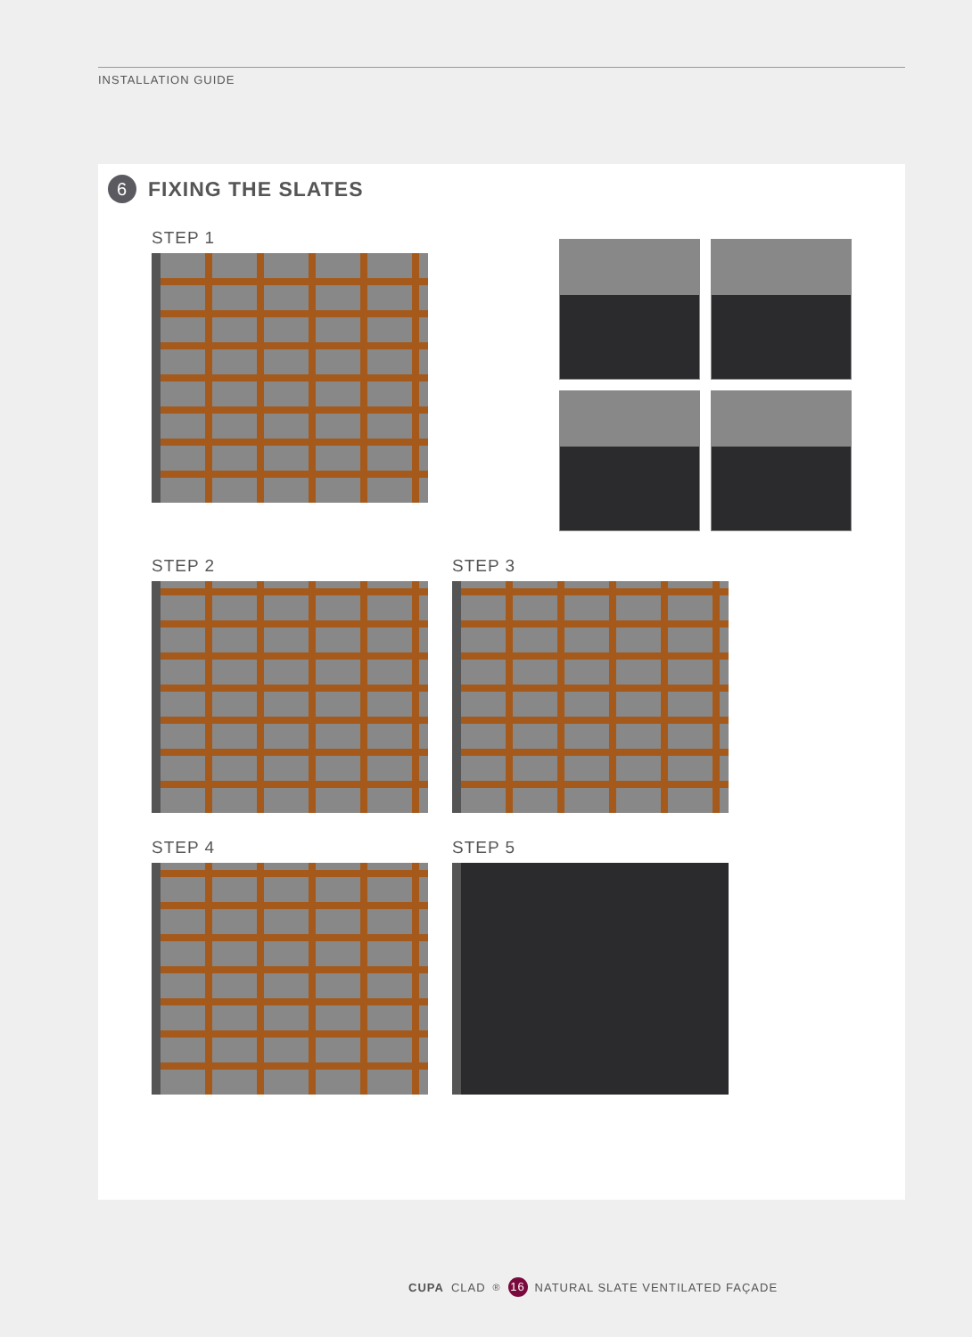INSTALLATION GUIDE
6 FIXING THE SLATES
STEP 1
STEP 2
STEP 3
STEP 4
STEP 5
CUPA CLAD<sup>®</sup> 16 NATURAL SLATE VENTILATED FAÇADE